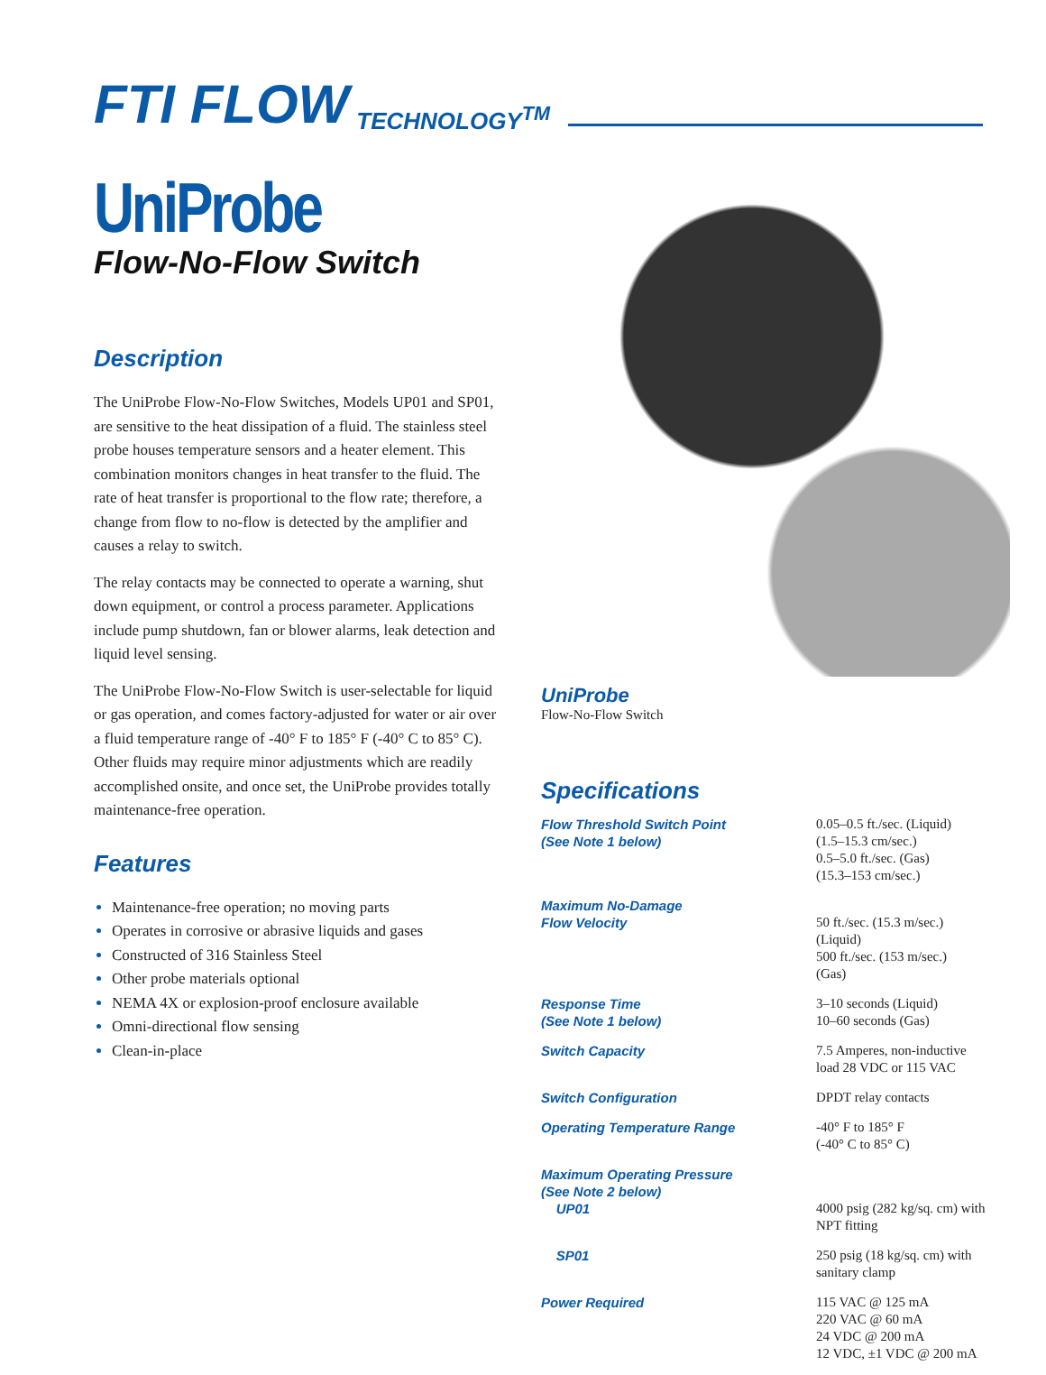FTI FLOW TECHNOLOGY<sup>TM</sup>
UniProbe
Flow-No-Flow Switch
Description
The UniProbe Flow-No-Flow Switches, Models UP01 and SP01, are sensitive to the heat dissipation of a fluid. The stainless steel probe houses temperature sensors and a heater element. This combination monitors changes in heat transfer to the fluid. The rate of heat transfer is proportional to the flow rate; therefore, a change from flow to no-flow is detected by the amplifier and causes a relay to switch.
The relay contacts may be connected to operate a warning, shut down equipment, or control a process parameter. Applications include pump shutdown, fan or blower alarms, leak detection and liquid level sensing.
The UniProbe Flow-No-Flow Switch is user-selectable for liquid or gas operation, and comes factory-adjusted for water or air over a fluid temperature range of -40° F to 185° F (-40° C to 85° C). Other fluids may require minor adjustments which are readily accomplished onsite, and once set, the UniProbe provides totally maintenance-free operation.
Features
Maintenance-free operation; no moving parts
Operates in corrosive or abrasive liquids and gases
Constructed of 316 Stainless Steel
Other probe materials optional
NEMA 4X or explosion-proof enclosure available
Omni-directional flow sensing
Clean-in-place
UniProbe
Flow-No-Flow Switch
Specifications
| Flow Threshold Switch Point (See Note 1 below) | 0.05–0.5 ft./sec. (Liquid) (1.5–15.3 cm/sec.) 0.5–5.0 ft./sec. (Gas) (15.3–153 cm/sec.) |
| Maximum No-Damage Flow Velocity | 50 ft./sec. (15.3 m/sec.) (Liquid) 500 ft./sec. (153 m/sec.) (Gas) |
| Response Time (See Note 1 below) | 3–10 seconds (Liquid) 10–60 seconds (Gas) |
| Switch Capacity | 7.5 Amperes, non-inductive load 28 VDC or 115 VAC |
| Switch Configuration | DPDT relay contacts |
| Operating Temperature Range | -40° F to 185° F (-40° C to 85° C) |
| Maximum Operating Pressure (See Note 2 below) UP01 | 4000 psig (282 kg/sq. cm) with NPT fitting |
| SP01 | 250 psig (18 kg/sq. cm) with sanitary clamp |
| Power Required | 115 VAC @ 125 mA 220 VAC @ 60 mA 24 VDC @ 200 mA 12 VDC, ±1 VDC @ 200 mA |